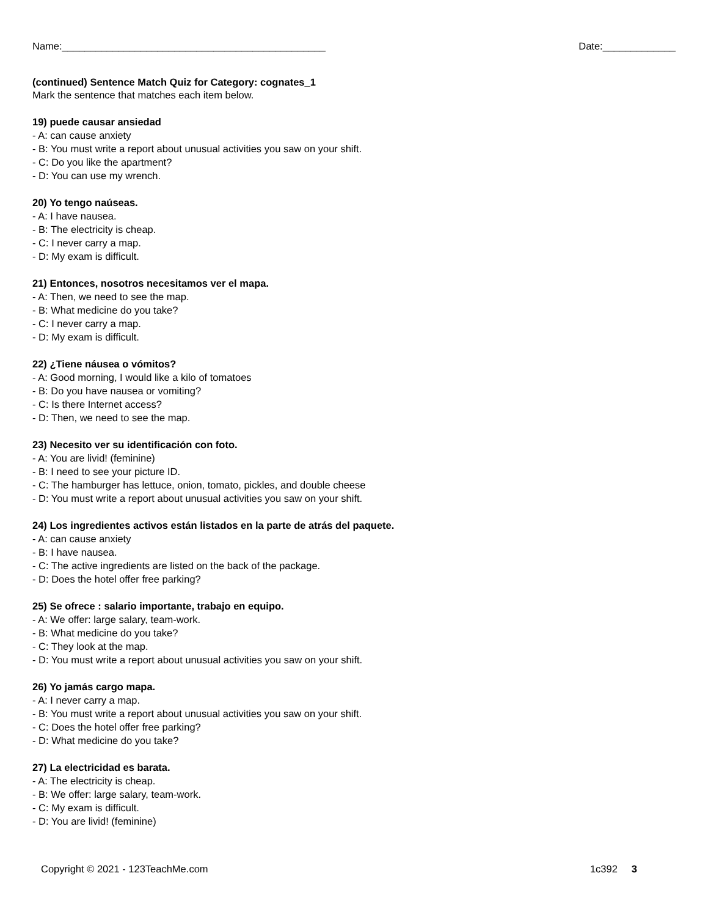Name:_______________________________________________ Date:_____________
(continued) Sentence Match Quiz for Category: cognates_1
Mark the sentence that matches each item below.
19) puede causar ansiedad
- A: can cause anxiety
- B: You must write a report about unusual activities you saw on your shift.
- C: Do you like the apartment?
- D: You can use my wrench.
20) Yo tengo naúseas.
- A: I have nausea.
- B: The electricity is cheap.
- C: I never carry a map.
- D: My exam is difficult.
21) Entonces, nosotros necesitamos ver el mapa.
- A: Then, we need to see the map.
- B: What medicine do you take?
- C: I never carry a map.
- D: My exam is difficult.
22) ¿Tiene náusea o vómitos?
- A: Good morning, I would like a kilo of tomatoes
- B: Do you have nausea or vomiting?
- C: Is there Internet access?
- D: Then, we need to see the map.
23) Necesito ver su identificación con foto.
- A: You are livid! (feminine)
- B: I need to see your picture ID.
- C: The hamburger has lettuce, onion, tomato, pickles, and double cheese
- D: You must write a report about unusual activities you saw on your shift.
24) Los ingredientes activos están listados en la parte de atrás del paquete.
- A: can cause anxiety
- B: I have nausea.
- C: The active ingredients are listed on the back of the package.
- D: Does the hotel offer free parking?
25) Se ofrece : salario importante, trabajo en equipo.
- A: We offer: large salary, team-work.
- B: What medicine do you take?
- C: They look at the map.
- D: You must write a report about unusual activities you saw on your shift.
26) Yo jamás cargo mapa.
- A: I never carry a map.
- B: You must write a report about unusual activities you saw on your shift.
- C: Does the hotel offer free parking?
- D: What medicine do you take?
27) La electricidad es barata.
- A: The electricity is cheap.
- B: We offer: large salary, team-work.
- C: My exam is difficult.
- D: You are livid! (feminine)
Copyright © 2021 - 123TeachMe.com 1c392 3